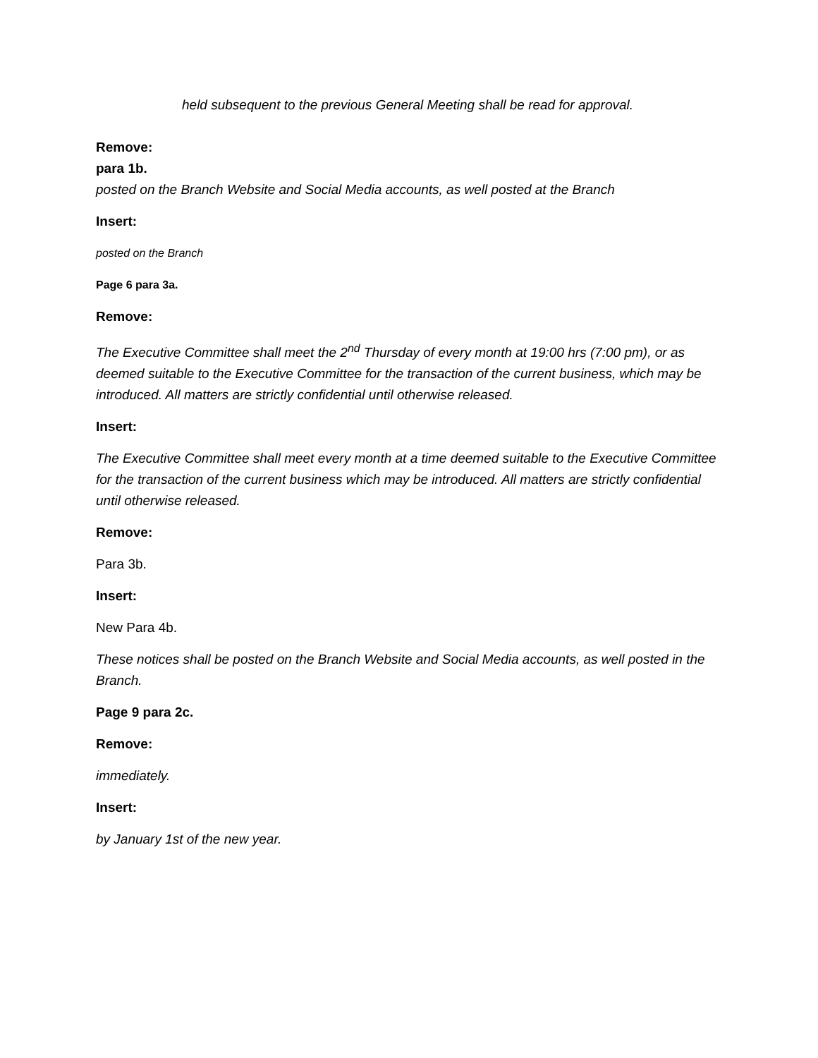held subsequent to the previous General Meeting shall be read for approval.
Remove:
para 1b.
posted on the Branch Website and Social Media accounts, as well posted at the Branch
Insert:
posted on the Branch
Page 6 para 3a.
Remove:
The Executive Committee shall meet the 2<sup>nd</sup> Thursday of every month at 19:00 hrs (7:00 pm), or as deemed suitable to the Executive Committee for the transaction of the current business, which may be introduced. All matters are strictly confidential until otherwise released.
Insert:
The Executive Committee shall meet every month at a time deemed suitable to the Executive Committee for the transaction of the current business which may be introduced. All matters are strictly confidential until otherwise released.
Remove:
Para 3b.
Insert:
New Para 4b.
These notices shall be posted on the Branch Website and Social Media accounts, as well posted in the Branch.
Page 9 para 2c.
Remove:
immediately.
Insert:
by January 1st of the new year.